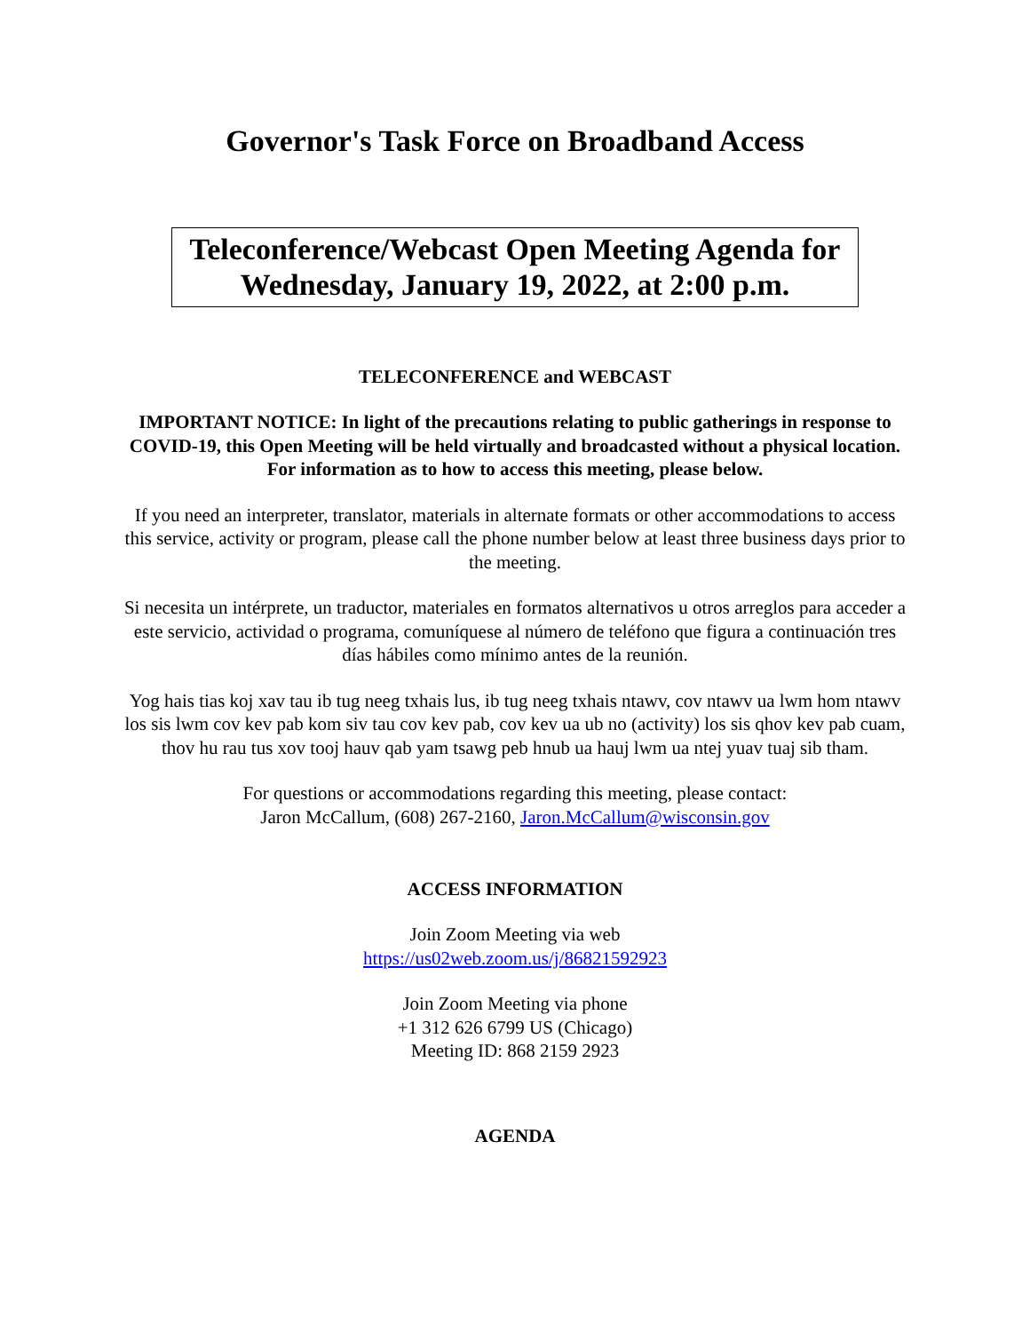Governor's Task Force on Broadband Access
Teleconference/Webcast Open Meeting Agenda for
Wednesday, January 19, 2022, at 2:00 p.m.
TELECONFERENCE and WEBCAST
IMPORTANT NOTICE: In light of the precautions relating to public gatherings in response to COVID-19, this Open Meeting will be held virtually and broadcasted without a physical location. For information as to how to access this meeting, please below.
If you need an interpreter, translator, materials in alternate formats or other accommodations to access this service, activity or program, please call the phone number below at least three business days prior to the meeting.
Si necesita un intérprete, un traductor, materiales en formatos alternativos u otros arreglos para acceder a este servicio, actividad o programa, comuníquese al número de teléfono que figura a continuación tres días hábiles como mínimo antes de la reunión.
Yog hais tias koj xav tau ib tug neeg txhais lus, ib tug neeg txhais ntawv, cov ntawv ua lwm hom ntawv los sis lwm cov kev pab kom siv tau cov kev pab, cov kev ua ub no (activity) los sis qhov kev pab cuam, thov hu rau tus xov tooj hauv qab yam tsawg peb hnub ua hauj lwm ua ntej yuav tuaj sib tham.
For questions or accommodations regarding this meeting, please contact:
Jaron McCallum, (608) 267-2160, Jaron.McCallum@wisconsin.gov
ACCESS INFORMATION
Join Zoom Meeting via web
https://us02web.zoom.us/j/86821592923
Join Zoom Meeting via phone
+1 312 626 6799 US (Chicago)
Meeting ID: 868 2159 2923
AGENDA